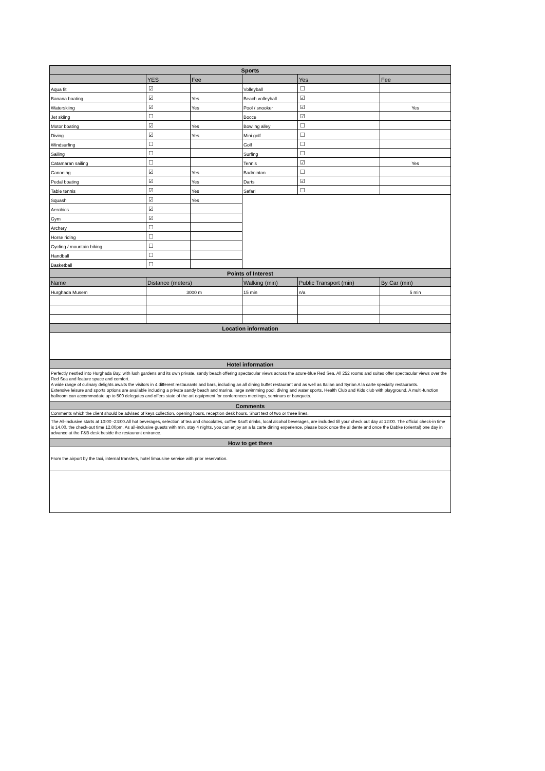| Sports | | | | | |
| | YES | Fee | | Yes | Fee |
| Aqua fit | ☑ | | Volleyball | ☐ | |
| Banana boating | ☑ | Yes | Beach volleyball | ☑ | |
| Waterskiing | ☑ | Yes | Pool / snooker | ☑ | Yes |
| Jet skiing | ☐ | | Bocce | ☑ | |
| Motor boating | ☑ | Yes | Bowling alley | ☐ | |
| Diving | ☑ | Yes | Mini golf | ☐ | |
| Windsurfing | ☐ | | Golf | ☐ | |
| Sailing | ☐ | | Surfing | ☐ | |
| Catamaran sailing | ☐ | | Tennis | ☑ | Yes |
| Canoeing | ☑ | Yes | Badminton | ☐ | |
| Pedal boating | ☑ | Yes | Darts | ☑ | |
| Table tennis | ☑ | Yes | Safari | ☐ | |
| Squash | ☑ | Yes | | | |
| Aerobics | ☑ | | | | |
| Gym | ☑ | | | | |
| Archery | ☐ | | | | |
| Horse riding | ☐ | | | | |
| Cycling / mountain biking | ☐ | | | | |
| Handball | ☐ | | | | |
| Basketball | ☐ | | | | |
| Points of Interest | | | | | |
| Name | Distance (meters) | | Walking (min) | Public Transport (min) | By Car (min) |
| Hurghada Musem | 3000 m | | 15 min | n/a | 5 min |
| Location information | | | | | |
| Hotel information | | | | | |
| Perfectly nestled into Hurghada Bay, with lush gardens and its own private, sandy beach offering spectacular views across the azure-blue Red Sea. All 252 rooms and suites offer spectacular views over the Red Sea and feature space and comfort. A wide range of culinary delights awaits the visitors in 4 different restaurants and bars, including an all dining buffet restaurant and as well as Italian and Syrian A la carte specialty restaurants. Extensive leisure and sports options are available including a private sandy beach and marina, large swimming pool, diving and water sports, Health Club and Kids club with playground. A multi-function ballroom can accommodate up to 500 delegates and offers state of the art equipment for conferences meetings, seminars or banquets. | | | | | |
| Comments | | | | | |
| Comments which the client should be advised of keys collection, opening hours, reception desk hours. Short text of two or three lines. | | | | | |
| The All-inclusive starts at 10:00 -23:00.All hot beverages, selection of tea and chocolates, coffee &soft drinks, local alcohol beverages, are included till your check out day at 12:00. The official check-in time is 14.00, the check-out time 12.00pm. As all-inclusive guests with min. stay 4 nights, you can enjoy an a la carte dining experience, please book once the al dente and once the Dabke (oriental) one day in advance at the F&B desk beside the restaurant entrance. | | | | | |
| How to get there | | | | | |
| From the airport by the taxi, internal transfers, hotel limousine service with prior reservation. | | | | | |